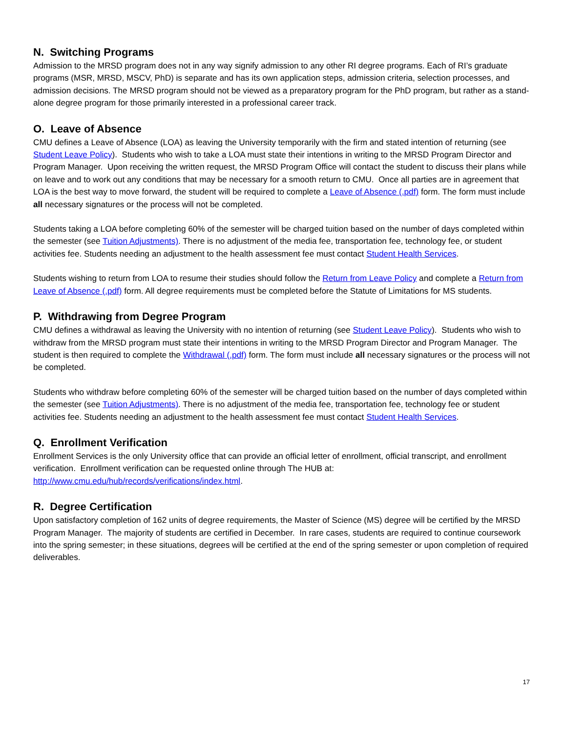N. Switching Programs
Admission to the MRSD program does not in any way signify admission to any other RI degree programs. Each of RI’s graduate programs (MSR, MRSD, MSCV, PhD) is separate and has its own application steps, admission criteria, selection processes, and admission decisions. The MRSD program should not be viewed as a preparatory program for the PhD program, but rather as a stand-alone degree program for those primarily interested in a professional career track.
O. Leave of Absence
CMU defines a Leave of Absence (LOA) as leaving the University temporarily with the firm and stated intention of returning (see Student Leave Policy). Students who wish to take a LOA must state their intentions in writing to the MRSD Program Director and Program Manager. Upon receiving the written request, the MRSD Program Office will contact the student to discuss their plans while on leave and to work out any conditions that may be necessary for a smooth return to CMU. Once all parties are in agreement that LOA is the best way to move forward, the student will be required to complete a Leave of Absence (.pdf) form. The form must include all necessary signatures or the process will not be completed.
Students taking a LOA before completing 60% of the semester will be charged tuition based on the number of days completed within the semester (see Tuition Adjustments). There is no adjustment of the media fee, transportation fee, technology fee, or student activities fee. Students needing an adjustment to the health assessment fee must contact Student Health Services.
Students wishing to return from LOA to resume their studies should follow the Return from Leave Policy and complete a Return from Leave of Absence (.pdf) form. All degree requirements must be completed before the Statute of Limitations for MS students.
P. Withdrawing from Degree Program
CMU defines a withdrawal as leaving the University with no intention of returning (see Student Leave Policy). Students who wish to withdraw from the MRSD program must state their intentions in writing to the MRSD Program Director and Program Manager. The student is then required to complete the Withdrawal (.pdf) form. The form must include all necessary signatures or the process will not be completed.
Students who withdraw before completing 60% of the semester will be charged tuition based on the number of days completed within the semester (see Tuition Adjustments). There is no adjustment of the media fee, transportation fee, technology fee or student activities fee. Students needing an adjustment to the health assessment fee must contact Student Health Services.
Q. Enrollment Verification
Enrollment Services is the only University office that can provide an official letter of enrollment, official transcript, and enrollment verification. Enrollment verification can be requested online through The HUB at: http://www.cmu.edu/hub/records/verifications/index.html.
R. Degree Certification
Upon satisfactory completion of 162 units of degree requirements, the Master of Science (MS) degree will be certified by the MRSD Program Manager. The majority of students are certified in December. In rare cases, students are required to continue coursework into the spring semester; in these situations, degrees will be certified at the end of the spring semester or upon completion of required deliverables.
17